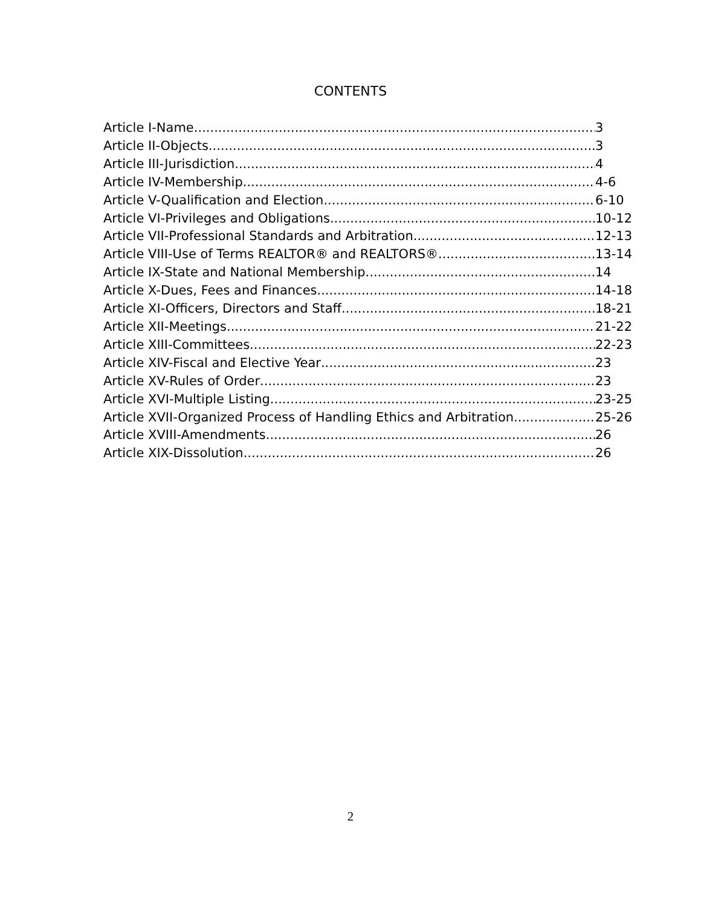CONTENTS
Article I-Name 3
Article II-Objects 3
Article III-Jurisdiction 4
Article IV-Membership 4-6
Article V-Qualification and Election 6-10
Article VI-Privileges and Obligations 10-12
Article VII-Professional Standards and Arbitration 12-13
Article VIII-Use of Terms REALTOR® and REALTORS® 13-14
Article IX-State and National Membership 14
Article X-Dues, Fees and Finances 14-18
Article XI-Officers, Directors and Staff 18-21
Article XII-Meetings 21-22
Article XIII-Committees 22-23
Article XIV-Fiscal and Elective Year 23
Article XV-Rules of Order 23
Article XVI-Multiple Listing 23-25
Article XVII-Organized Process of Handling Ethics and Arbitration 25-26
Article XVIII-Amendments 26
Article XIX-Dissolution 26
2